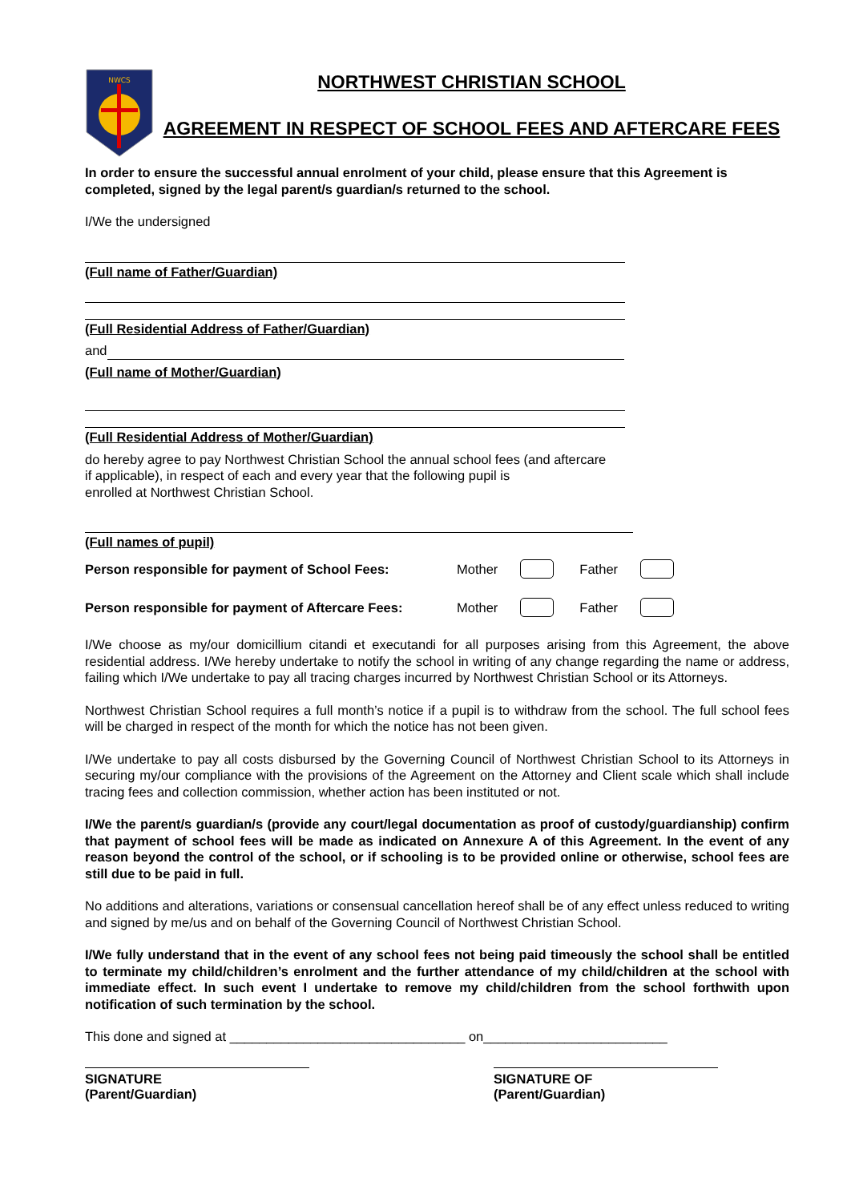NWCS
NORTHWEST CHRISTIAN SCHOOL
AGREEMENT IN RESPECT OF SCHOOL FEES AND AFTERCARE FEES
In order to ensure the successful annual enrolment of your child, please ensure that this Agreement is completed, signed by the legal parent/s guardian/s returned to the school.
I/We the undersigned
(Full name of Father/Guardian)
(Full Residential Address of Father/Guardian)
and
(Full name of Mother/Guardian)
(Full Residential Address of Mother/Guardian)
do hereby agree to pay Northwest Christian School the annual school fees (and aftercare
if applicable), in respect of each and every year that the following pupil is
enrolled at Northwest Christian School.
(Full names of pupil)
Person responsible for payment of School Fees: Mother Father
Person responsible for payment of Aftercare Fees: Mother Father
I/We choose as my/our domicillium citandi et executandi for all purposes arising from this Agreement, the above residential address. I/We hereby undertake to notify the school in writing of any change regarding the name or address, failing which I/We undertake to pay all tracing charges incurred by Northwest Christian School or its Attorneys.
Northwest Christian School requires a full month’s notice if a pupil is to withdraw from the school. The full school fees will be charged in respect of the month for which the notice has not been given.
I/We undertake to pay all costs disbursed by the Governing Council of Northwest Christian School to its Attorneys in securing my/our compliance with the provisions of the Agreement on the Attorney and Client scale which shall include tracing fees and collection commission, whether action has been instituted or not.
I/We the parent/s guardian/s (provide any court/legal documentation as proof of custody/guardianship) confirm that payment of school fees will be made as indicated on Annexure A of this Agreement. In the event of any reason beyond the control of the school, or if schooling is to be provided online or otherwise, school fees are still due to be paid in full.
No additions and alterations, variations or consensual cancellation hereof shall be of any effect unless reduced to writing and signed by me/us and on behalf of the Governing Council of Northwest Christian School.
I/We fully understand that in the event of any school fees not being paid timeously the school shall be entitled to terminate my child/children’s enrolment and the further attendance of my child/children at the school with immediate effect. In such event I undertake to remove my child/children from the school forthwith upon notification of such termination by the school.
This done and signed at ________________________________ on_________________________
SIGNATURE
(Parent/Guardian)
SIGNATURE OF
(Parent/Guardian)